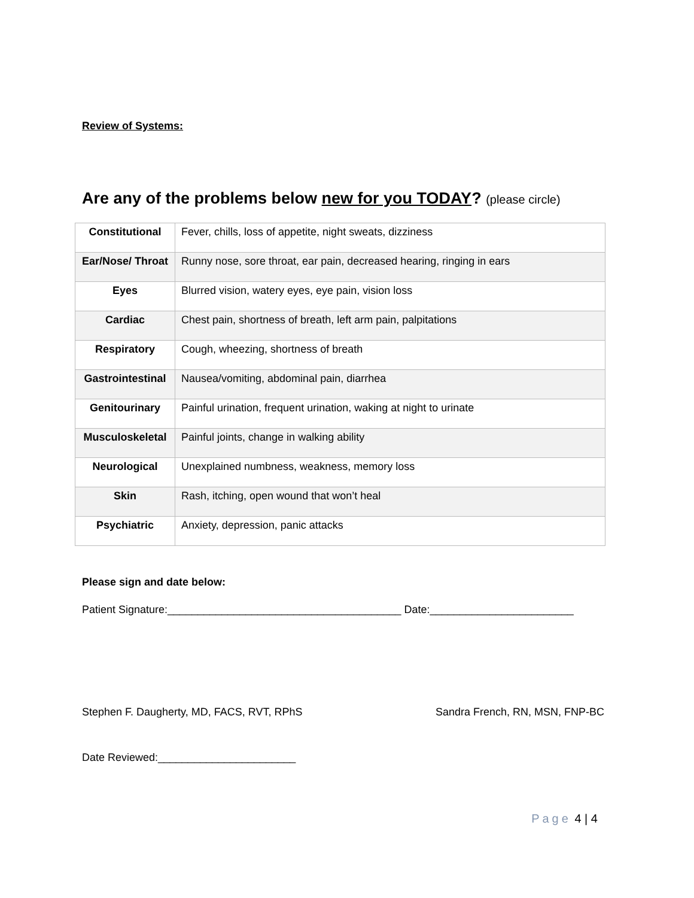Review of Systems:
Are any of the problems below new for you TODAY? (please circle)
| Constitutional | Fever, chills, loss of appetite, night sweats, dizziness |
| Ear/Nose/ Throat | Runny nose, sore throat, ear pain, decreased hearing, ringing in ears |
| Eyes | Blurred vision, watery eyes, eye pain, vision loss |
| Cardiac | Chest pain, shortness of breath, left arm pain, palpitations |
| Respiratory | Cough, wheezing, shortness of breath |
| Gastrointestinal | Nausea/vomiting, abdominal pain, diarrhea |
| Genitourinary | Painful urination, frequent urination, waking at night to urinate |
| Musculoskeletal | Painful joints, change in walking ability |
| Neurological | Unexplained numbness, weakness, memory loss |
| Skin | Rash, itching, open wound that won’t heal |
| Psychiatric | Anxiety, depression, panic attacks |
Please sign and date below:
Patient Signature:_______________________________________ Date:________________________
Stephen F. Daugherty, MD, FACS, RVT, RPhS Sandra French, RN, MSN, FNP-BC
Date Reviewed:_______________________
Page 4 | 4